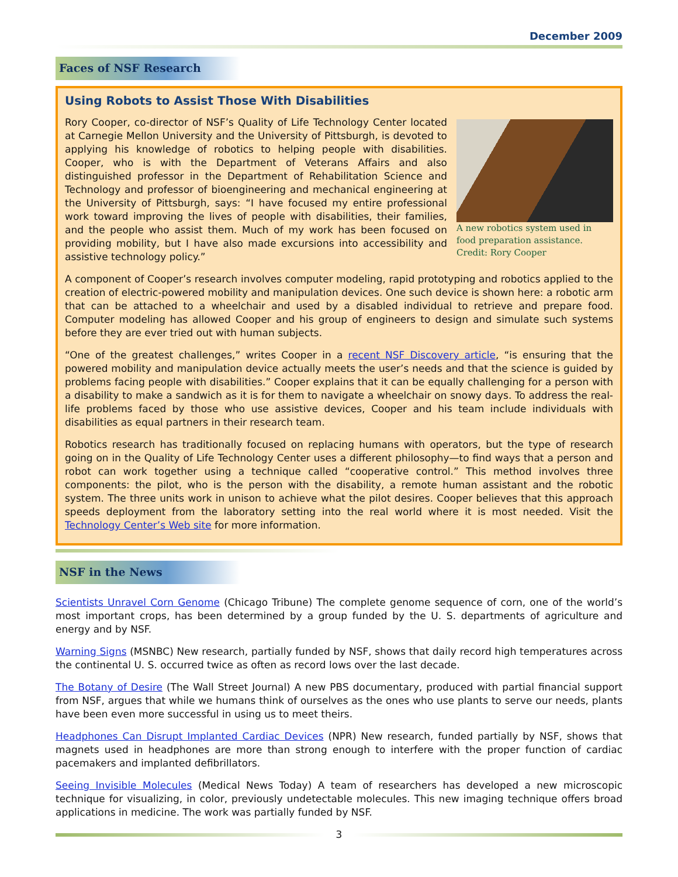December 2009
Faces of NSF Research
Using Robots to Assist Those With Disabilities
A new robotics system used in food preparation assistance. Credit: Rory Cooper
Rory Cooper, co-director of NSF’s Quality of Life Technology Center located at Carnegie Mellon University and the University of Pittsburgh, is devoted to applying his knowledge of robotics to helping people with disabilities. Cooper, who is with the Department of Veterans Affairs and also distinguished professor in the Department of Rehabilitation Science and Technology and professor of bioengineering and mechanical engineering at the University of Pittsburgh, says: “I have focused my entire professional work toward improving the lives of people with disabilities, their families, and the people who assist them. Much of my work has been focused on providing mobility, but I have also made excursions into accessibility and assistive technology policy.”
A component of Cooper’s research involves computer modeling, rapid prototyping and robotics applied to the creation of electric-powered mobility and manipulation devices. One such device is shown here: a robotic arm that can be attached to a wheelchair and used by a disabled individual to retrieve and prepare food. Computer modeling has allowed Cooper and his group of engineers to design and simulate such systems before they are ever tried out with human subjects.
“One of the greatest challenges,” writes Cooper in a recent NSF Discovery article, “is ensuring that the powered mobility and manipulation device actually meets the user’s needs and that the science is guided by problems facing people with disabilities.” Cooper explains that it can be equally challenging for a person with a disability to make a sandwich as it is for them to navigate a wheelchair on snowy days. To address the real-life problems faced by those who use assistive devices, Cooper and his team include individuals with disabilities as equal partners in their research team.
Robotics research has traditionally focused on replacing humans with operators, but the type of research going on in the Quality of Life Technology Center uses a different philosophy—to find ways that a person and robot can work together using a technique called “cooperative control.” This method involves three components: the pilot, who is the person with the disability, a remote human assistant and the robotic system. The three units work in unison to achieve what the pilot desires. Cooper believes that this approach speeds deployment from the laboratory setting into the real world where it is most needed. Visit the Technology Center’s Web site for more information.
NSF in the News
Scientists Unravel Corn Genome (Chicago Tribune) The complete genome sequence of corn, one of the world’s most important crops, has been determined by a group funded by the U. S. departments of agriculture and energy and by NSF.
Warning Signs (MSNBC) New research, partially funded by NSF, shows that daily record high temperatures across the continental U. S. occurred twice as often as record lows over the last decade.
The Botany of Desire (The Wall Street Journal) A new PBS documentary, produced with partial financial support from NSF, argues that while we humans think of ourselves as the ones who use plants to serve our needs, plants have been even more successful in using us to meet theirs.
Headphones Can Disrupt Implanted Cardiac Devices (NPR) New research, funded partially by NSF, shows that magnets used in headphones are more than strong enough to interfere with the proper function of cardiac pacemakers and implanted defibrillators.
Seeing Invisible Molecules (Medical News Today) A team of researchers has developed a new microscopic technique for visualizing, in color, previously undetectable molecules. This new imaging technique offers broad applications in medicine. The work was partially funded by NSF.
3